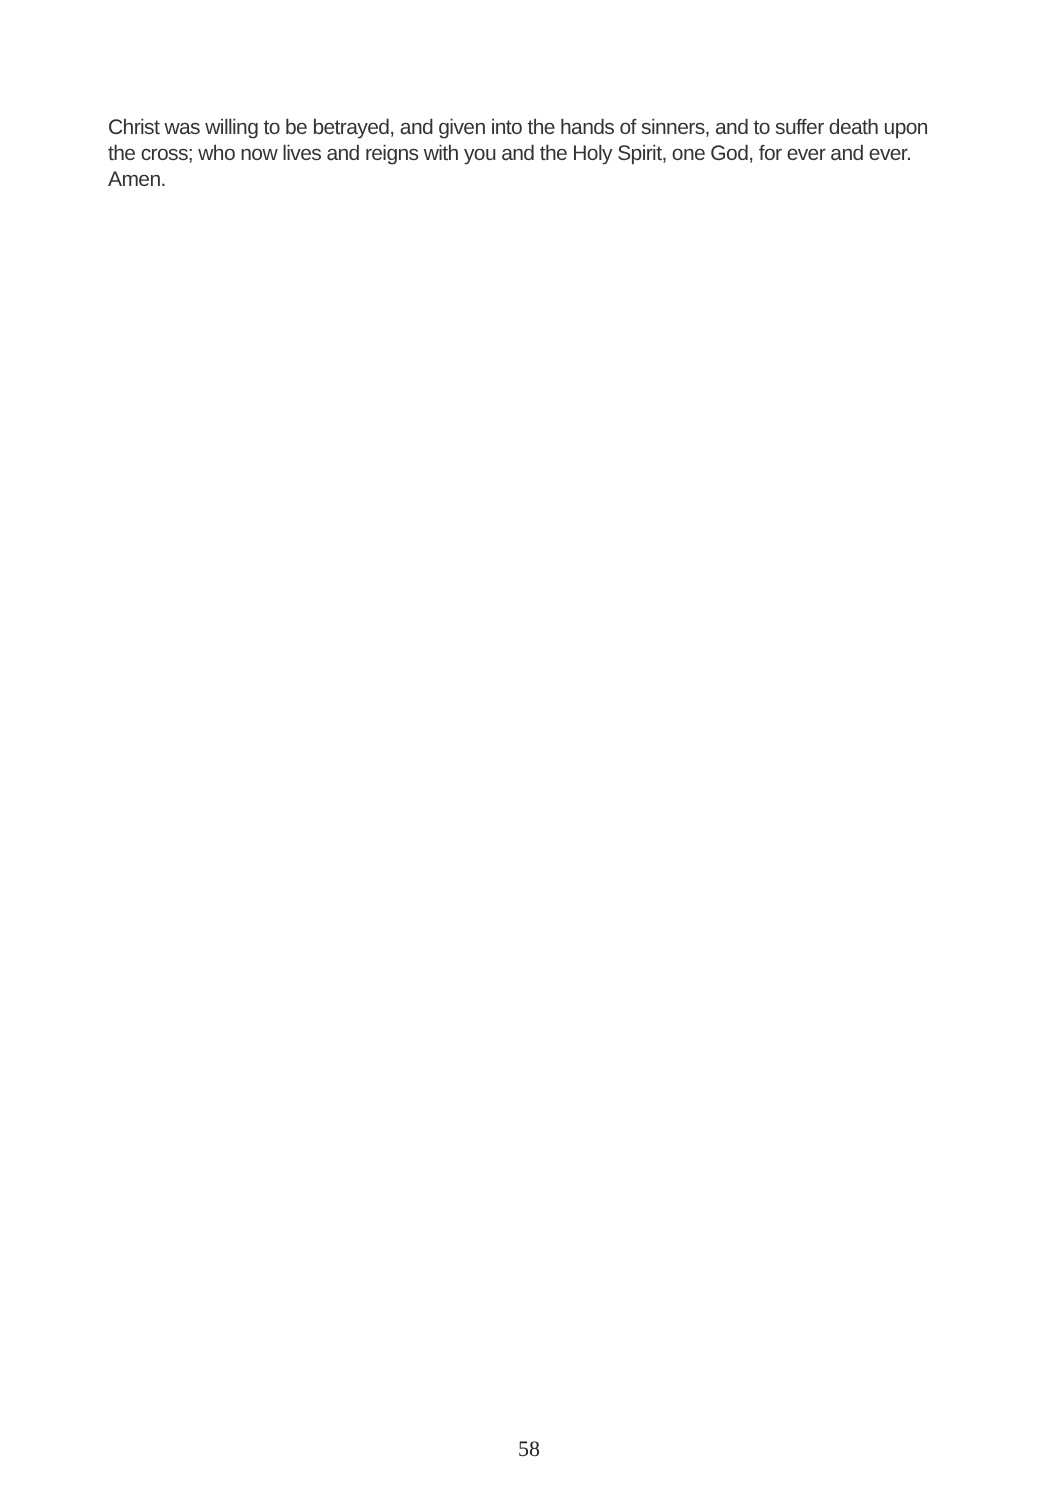Christ was willing to be betrayed, and given into the hands of sinners, and to suffer death upon the cross; who now lives and reigns with you and the Holy Spirit, one God, for ever and ever. Amen.
58